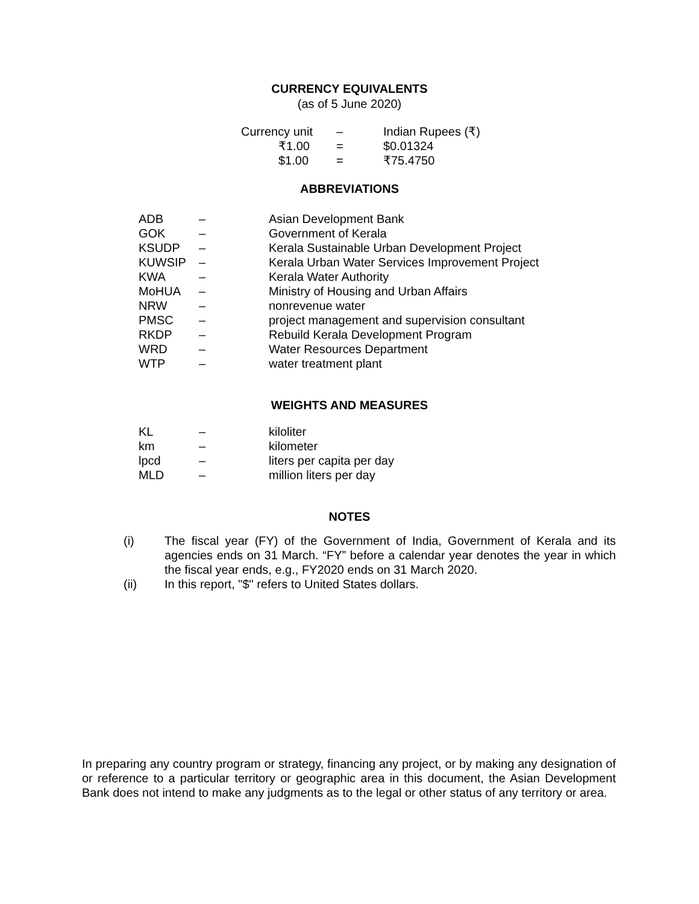CURRENCY EQUIVALENTS
(as of 5 June 2020)
| Currency unit | – | Indian Rupees (₹) |
| ₹1.00 | = | $0.01324 |
| $1.00 | = | ₹75.4750 |
ABBREVIATIONS
| ADB | – | Asian Development Bank |
| GOK | – | Government of Kerala |
| KSUDP | – | Kerala Sustainable Urban Development Project |
| KUWSIP | – | Kerala Urban Water Services Improvement Project |
| KWA | – | Kerala Water Authority |
| MoHUA | – | Ministry of Housing and Urban Affairs |
| NRW | – | nonrevenue water |
| PMSC | – | project management and supervision consultant |
| RKDP | – | Rebuild Kerala Development Program |
| WRD | – | Water Resources Department |
| WTP | – | water treatment plant |
WEIGHTS AND MEASURES
| KL | – | kiloliter |
| km | – | kilometer |
| lpcd | – | liters per capita per day |
| MLD | – | million liters per day |
NOTES
| (i) | The fiscal year (FY) of the Government of India, Government of Kerala and its agencies ends on 31 March. “FY” before a calendar year denotes the year in which the fiscal year ends, e.g., FY2020 ends on 31 March 2020. |
| (ii) | In this report, "$" refers to United States dollars. |
In preparing any country program or strategy, financing any project, or by making any designation of or reference to a particular territory or geographic area in this document, the Asian Development Bank does not intend to make any judgments as to the legal or other status of any territory or area.